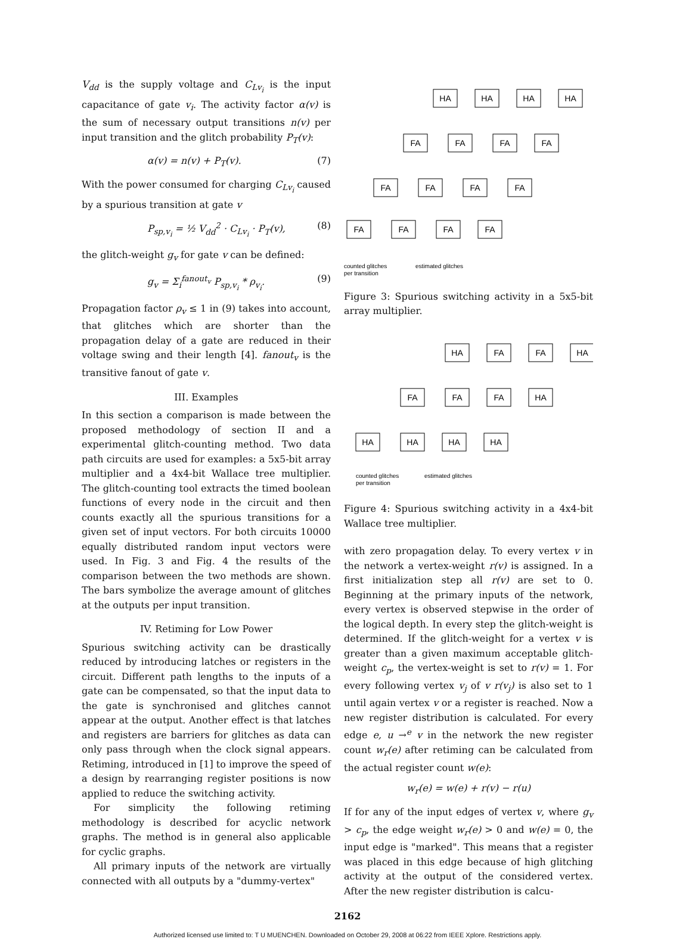V<sub>dd</sub> is the supply voltage and C<sub>Lv<sub>i</sub></sub> is the input capacitance of gate v<sub>i</sub>. The activity factor α(v) is the sum of necessary output transitions n(v) per input transition and the glitch probability P<sub>T</sub>(v):
α(v) = n(v) + P<sub>T</sub>(v). (7)
With the power consumed for charging C<sub>Lv<sub>i</sub></sub> caused by a spurious transition at gate v
P<sub>sp,v<sub>i</sub></sub> = ½ V<sub>dd</sub><sup>2</sup> · C<sub>Lv<sub>i</sub></sub> · P<sub>T</sub>(v), (8)
the glitch-weight g<sub>v</sub> for gate v can be defined:
g<sub>v</sub> = Σ<sub>i</sub><sup>fanout<sub>v</sub></sup> P<sub>sp,v<sub>i</sub></sub> * ρ<sub>v<sub>i</sub></sub>. (9)
Propagation factor ρ<sub>v</sub> ≤ 1 in (9) takes into account, that glitches which are shorter than the propagation delay of a gate are reduced in their voltage swing and their length [4]. fanout<sub>v</sub> is the transitive fanout of gate v.
III. Examples
In this section a comparison is made between the proposed methodology of section II and a experimental glitch-counting method. Two data path circuits are used for examples: a 5x5-bit array multiplier and a 4x4-bit Wallace tree multiplier. The glitch-counting tool extracts the timed boolean functions of every node in the circuit and then counts exactly all the spurious transitions for a given set of input vectors. For both circuits 10000 equally distributed random input vectors were used. In Fig. 3 and Fig. 4 the results of the comparison between the two methods are shown. The bars symbolize the average amount of glitches at the outputs per input transition.
IV. Retiming for Low Power
Spurious switching activity can be drastically reduced by introducing latches or registers in the circuit. Different path lengths to the inputs of a gate can be compensated, so that the input data to the gate is synchronised and glitches cannot appear at the output. Another effect is that latches and registers are barriers for glitches as data can only pass through when the clock signal appears. Retiming, introduced in [1] to improve the speed of a design by rearranging register positions is now applied to reduce the switching activity.
For simplicity the following retiming methodology is described for acyclic network graphs. The method is in general also applicable for cyclic graphs.
All primary inputs of the network are virtually connected with all outputs by a "dummy-vertex"
HA
HA
HA
HA
FA
FA
FA
FA
FA
FA
FA
FA
FA
FA
FA
FA
counted glitches
per transition
estimated glitches
Figure 3: Spurious switching activity in a 5x5-bit array multiplier.
HA
FA
FA
HA
FA
FA
FA
HA
HA
HA
HA
HA
counted glitches
per transition
estimated glitches
Figure 4: Spurious switching activity in a 4x4-bit Wallace tree multiplier.
with zero propagation delay. To every vertex v in the network a vertex-weight r(v) is assigned. In a first initialization step all r(v) are set to 0. Beginning at the primary inputs of the network, every vertex is observed stepwise in the order of the logical depth. In every step the glitch-weight is determined. If the glitch-weight for a vertex v is greater than a given maximum acceptable glitch-weight c<sub>p</sub>, the vertex-weight is set to r(v) = 1. For every following vertex v<sub>j</sub> of v r(v<sub>j</sub>) is also set to 1 until again vertex v or a register is reached. Now a new register distribution is calculated. For every edge e, u →<sup>e</sup> v in the network the new register count w<sub>r</sub>(e) after retiming can be calculated from the actual register count w(e):
w<sub>r</sub>(e) = w(e) + r(v) − r(u)
If for any of the input edges of vertex v, where g<sub>v</sub> > c<sub>p</sub>, the edge weight w<sub>r</sub>(e) > 0 and w(e) = 0, the input edge is "marked". This means that a register was placed in this edge because of high glitching activity at the output of the considered vertex. After the new register distribution is calcu-
2162
Authorized licensed use limited to: T U MUENCHEN. Downloaded on October 29, 2008 at 06:22 from IEEE Xplore. Restrictions apply.